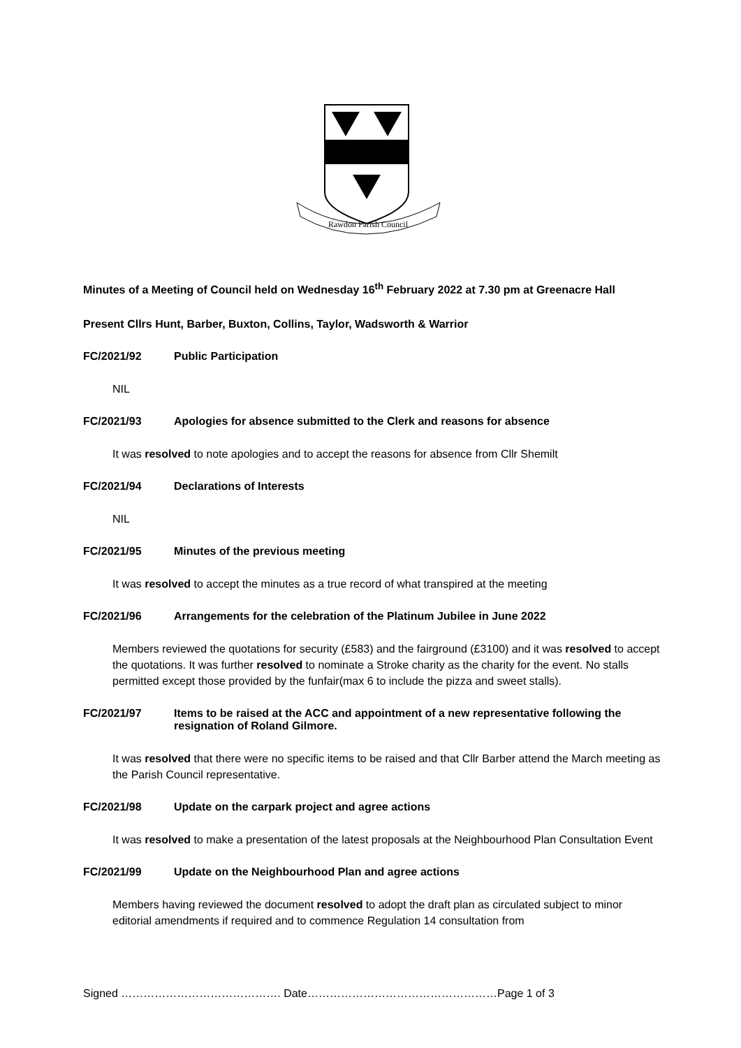Rawdon Parish Council
Minutes of a Meeting of Council held on Wednesday 16<sup>th</sup> February 2022 at 7.30 pm at Greenacre Hall
Present Cllrs Hunt, Barber, Buxton, Collins, Taylor, Wadsworth & Warrior
FC/2021/92 Public Participation
NIL
FC/2021/93 Apologies for absence submitted to the Clerk and reasons for absence
It was resolved to note apologies and to accept the reasons for absence from Cllr Shemilt
FC/2021/94 Declarations of Interests
NIL
FC/2021/95 Minutes of the previous meeting
It was resolved to accept the minutes as a true record of what transpired at the meeting
FC/2021/96 Arrangements for the celebration of the Platinum Jubilee in June 2022
Members reviewed the quotations for security (£583) and the fairground (£3100) and it was resolved to accept the quotations. It was further resolved to nominate a Stroke charity as the charity for the event. No stalls permitted except those provided by the funfair(max 6 to include the pizza and sweet stalls).
FC/2021/97 Items to be raised at the ACC and appointment of a new representative following the resignation of Roland Gilmore.
It was resolved that there were no specific items to be raised and that Cllr Barber attend the March meeting as the Parish Council representative.
FC/2021/98 Update on the carpark project and agree actions
It was resolved to make a presentation of the latest proposals at the Neighbourhood Plan Consultation Event
FC/2021/99 Update on the Neighbourhood Plan and agree actions
Members having reviewed the document resolved to adopt the draft plan as circulated subject to minor editorial amendments if required and to commence Regulation 14 consultation from
Signed ……………………………………. Date……………………………………………Page 1 of 3